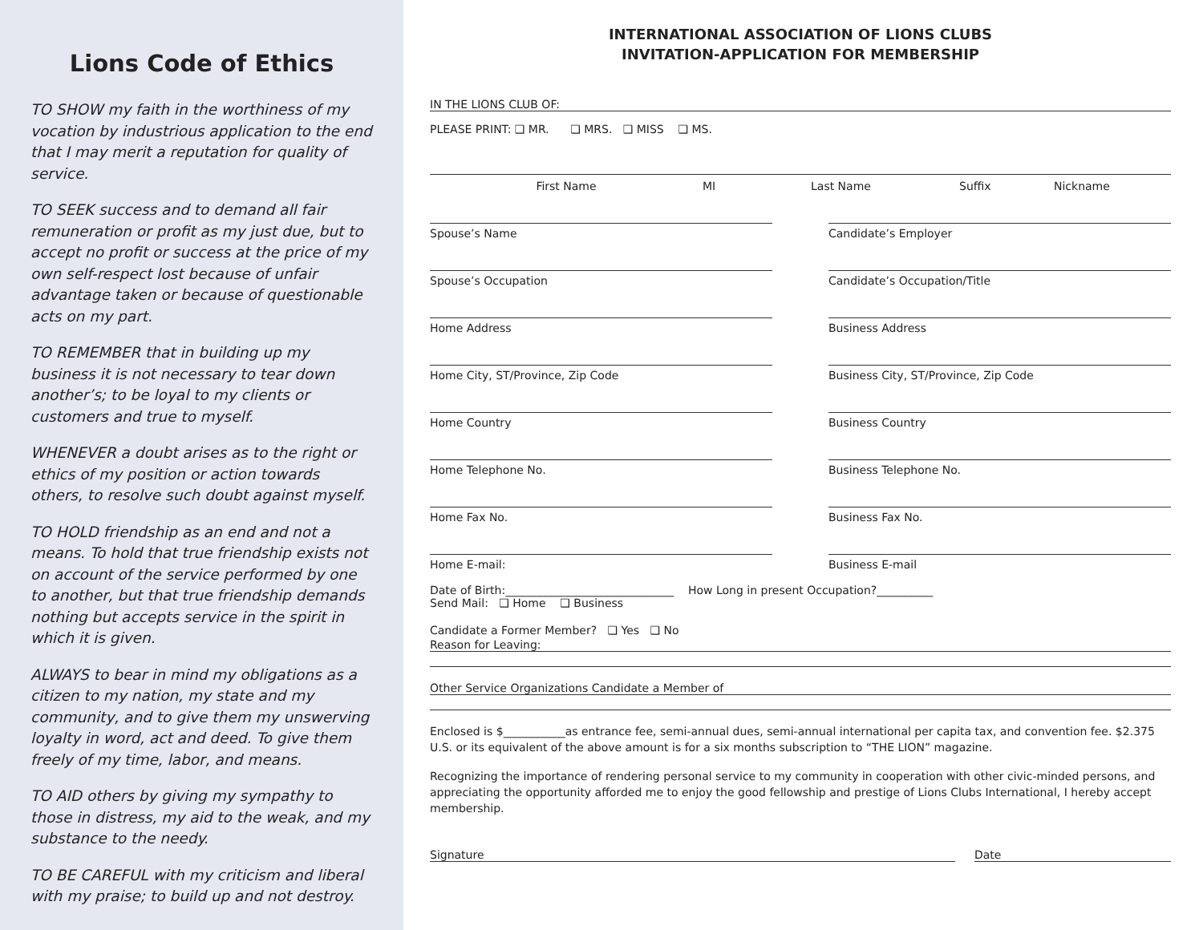Lions Code of Ethics
TO SHOW my faith in the worthiness of my vocation by industrious application to the end that I may merit a reputation for quality of service.
TO SEEK success and to demand all fair remuneration or profit as my just due, but to accept no profit or success at the price of my own self-respect lost because of unfair advantage taken or because of questionable acts on my part.
TO REMEMBER that in building up my business it is not necessary to tear down another’s; to be loyal to my clients or customers and true to myself.
WHENEVER a doubt arises as to the right or ethics of my position or action towards others, to resolve such doubt against myself.
TO HOLD friendship as an end and not a means. To hold that true friendship exists not on account of the service performed by one to another, but that true friendship demands nothing but accepts service in the spirit in which it is given.
ALWAYS to bear in mind my obligations as a citizen to my nation, my state and my community, and to give them my unswerving loyalty in word, act and deed. To give them freely of my time, labor, and means.
TO AID others by giving my sympathy to those in distress, my aid to the weak, and my substance to the needy.
TO BE CAREFUL with my criticism and liberal with my praise; to build up and not destroy.
INTERNATIONAL ASSOCIATION OF LIONS CLUBS
INVITATION-APPLICATION FOR MEMBERSHIP
IN THE LIONS CLUB OF:
PLEASE PRINT: ❑ MR. ❑ MRS. ❑ MISS ❑ MS.
First Name MI Last Name Suffix Nickname
Spouse’s Name Candidate’s Employer
Spouse’s Occupation Candidate’s Occupation/Title
Home Address Business Address
Home City, ST/Province, Zip Code Business City, ST/Province, Zip Code
Home Country Business Country
Home Telephone No. Business Telephone No.
Home Fax No. Business Fax No.
Home E-mail: Business E-mail
Date of Birth:______________________________ How Long in present Occupation?__________
Send Mail: ❑ Home ❑ Business
Candidate a Former Member? ❑ Yes ❑ No
Reason for Leaving:
Other Service Organizations Candidate a Member of
Enclosed is $___________as entrance fee, semi-annual dues, semi-annual international per capita tax, and convention fee. $2.375 U.S. or its equivalent of the above amount is for a six months subscription to “THE LION” magazine.
Recognizing the importance of rendering personal service to my community in cooperation with other civic-minded persons, and appreciating the opportunity afforded me to enjoy the good fellowship and prestige of Lions Clubs International, I hereby accept membership.
Signature Date